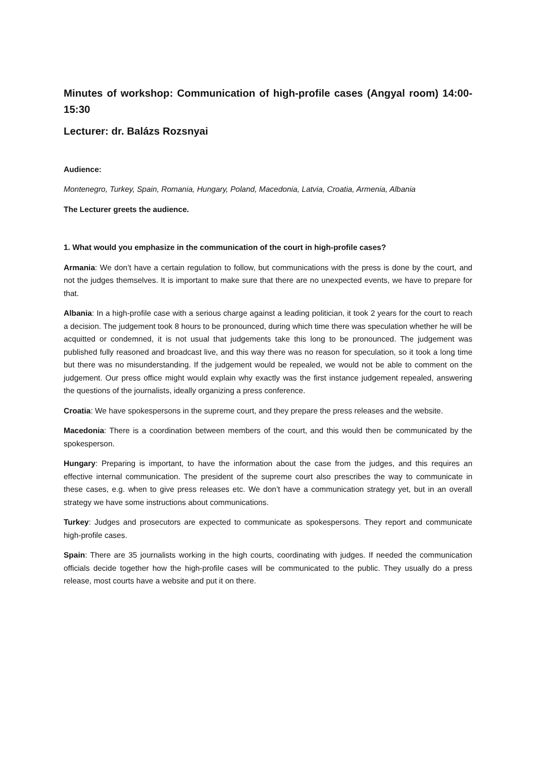Minutes of workshop: Communication of high-profile cases (Angyal room) 14:00-15:30
Lecturer: dr. Balázs Rozsnyai
Audience:
Montenegro, Turkey, Spain, Romania, Hungary, Poland, Macedonia, Latvia, Croatia, Armenia, Albania
The Lecturer greets the audience.
1. What would you emphasize in the communication of the court in high-profile cases?
Armania: We don’t have a certain regulation to follow, but communications with the press is done by the court, and not the judges themselves. It is important to make sure that there are no unexpected events, we have to prepare for that.
Albania: In a high-profile case with a serious charge against a leading politician, it took 2 years for the court to reach a decision. The judgement took 8 hours to be pronounced, during which time there was speculation whether he will be acquitted or condemned, it is not usual that judgements take this long to be pronounced. The judgement was published fully reasoned and broadcast live, and this way there was no reason for speculation, so it took a long time but there was no misunderstanding. If the judgement would be repealed, we would not be able to comment on the judgement. Our press office might would explain why exactly was the first instance judgement repealed, answering the questions of the journalists, ideally organizing a press conference.
Croatia: We have spokespersons in the supreme court, and they prepare the press releases and the website.
Macedonia: There is a coordination between members of the court, and this would then be communicated by the spokesperson.
Hungary: Preparing is important, to have the information about the case from the judges, and this requires an effective internal communication. The president of the supreme court also prescribes the way to communicate in these cases, e.g. when to give press releases etc. We don’t have a communication strategy yet, but in an overall strategy we have some instructions about communications.
Turkey: Judges and prosecutors are expected to communicate as spokespersons. They report and communicate high-profile cases.
Spain: There are 35 journalists working in the high courts, coordinating with judges. If needed the communication officials decide together how the high-profile cases will be communicated to the public. They usually do a press release, most courts have a website and put it on there.